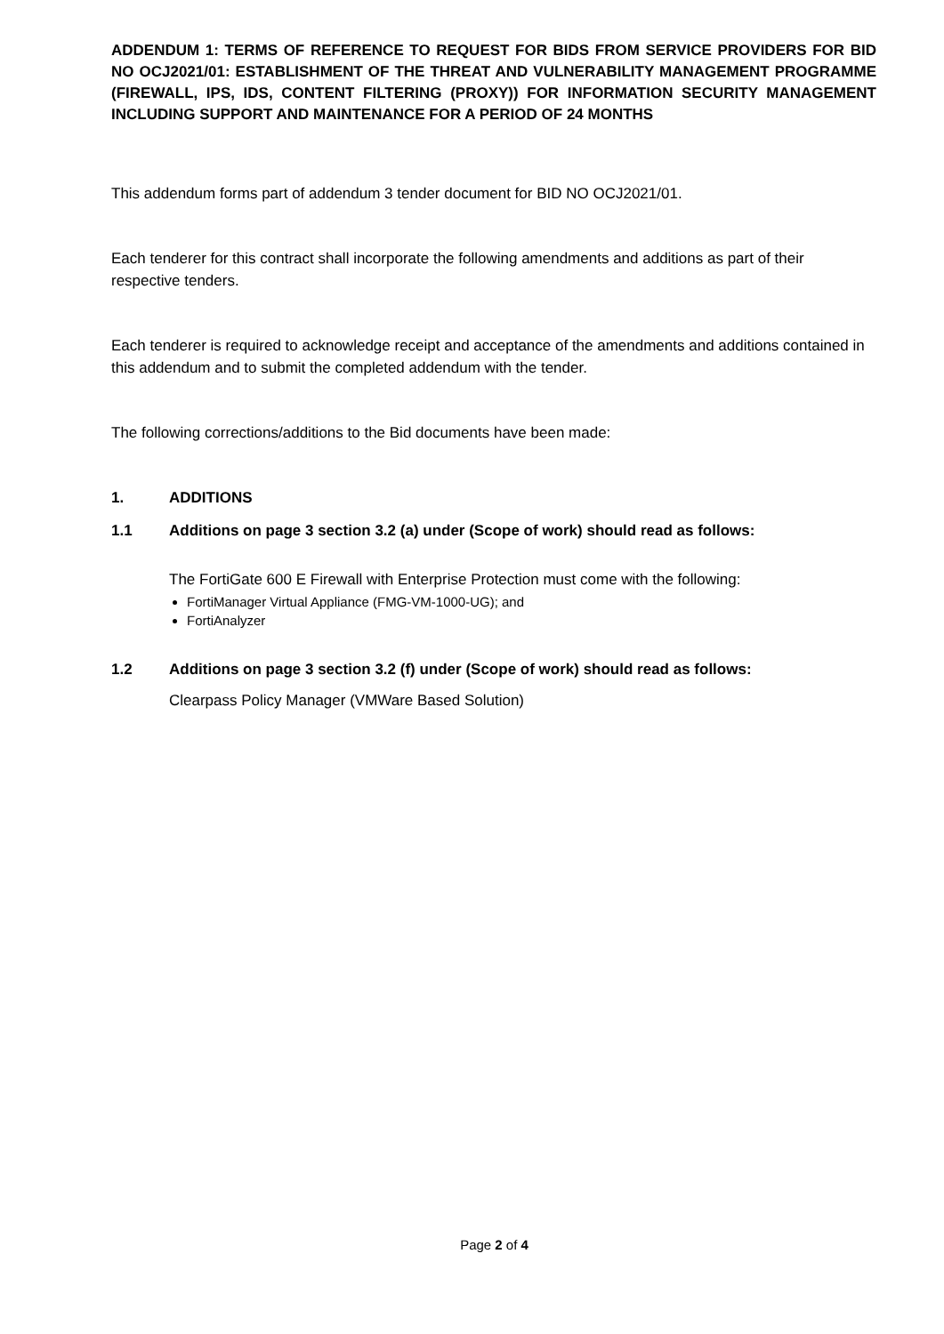ADDENDUM 1: TERMS OF REFERENCE TO REQUEST FOR BIDS FROM SERVICE PROVIDERS FOR BID NO OCJ2021/01: ESTABLISHMENT OF THE THREAT AND VULNERABILITY MANAGEMENT PROGRAMME (FIREWALL, IPS, IDS, CONTENT FILTERING (PROXY)) FOR INFORMATION SECURITY MANAGEMENT INCLUDING SUPPORT AND MAINTENANCE FOR A PERIOD OF 24 MONTHS
This addendum forms part of addendum 3 tender document for BID NO OCJ2021/01.
Each tenderer for this contract shall incorporate the following amendments and additions as part of their respective tenders.
Each tenderer is required to acknowledge receipt and acceptance of the amendments and additions contained in this addendum and to submit the completed addendum with the tender.
The following corrections/additions to the Bid documents have been made:
1. ADDITIONS
1.1 Additions on page 3 section 3.2 (a) under (Scope of work) should read as follows:
The FortiGate 600 E Firewall with Enterprise Protection must come with the following:
FortiManager Virtual Appliance (FMG-VM-1000-UG); and
FortiAnalyzer
1.2 Additions on page 3 section 3.2 (f) under (Scope of work) should read as follows:
Clearpass Policy Manager (VMWare Based Solution)
Page 2 of 4